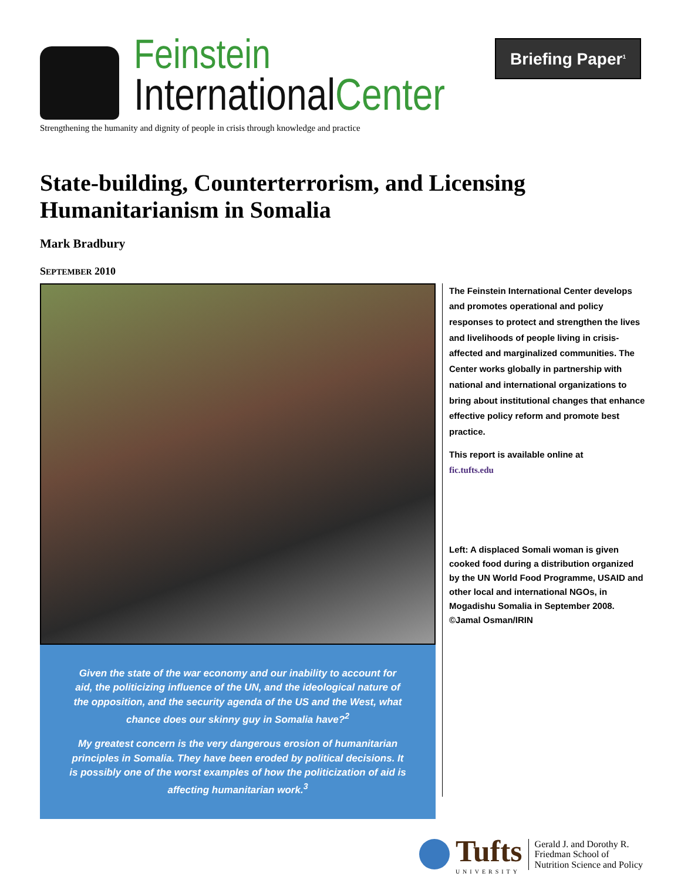Feinstein
International Center
Strengthening the humanity and dignity of people in crisis through knowledge and practice
Briefing Paper<sup>1</sup>
State-building, Counterterrorism, and Licensing Humanitarianism in Somalia
Mark Bradbury
SEPTEMBER 2010
Given the state of the war economy and our inability to account for aid, the politicizing influence of the UN, and the ideological nature of the opposition, and the security agenda of the US and the West, what chance does our skinny guy in Somalia have?<sup>2</sup>
My greatest concern is the very dangerous erosion of humanitarian principles in Somalia. They have been eroded by political decisions. It is possibly one of the worst examples of how the politicization of aid is affecting humanitarian work.<sup>3</sup>
The Feinstein International Center develops and promotes operational and policy responses to protect and strengthen the lives and livelihoods of people living in crisis-affected and marginalized communities. The Center works globally in partnership with national and international organizations to bring about institutional changes that enhance effective policy reform and promote best practice.
This report is available online at
fic.tufts.edu
Left: A displaced Somali woman is given cooked food during a distribution organized by the UN World Food Programme, USAID and other local and international NGOs, in Mogadishu Somalia in September 2008. ©Jamal Osman/IRIN
Tufts
UNIVERSITY
Gerald J. and Dorothy R.
Friedman School of
Nutrition Science and Policy